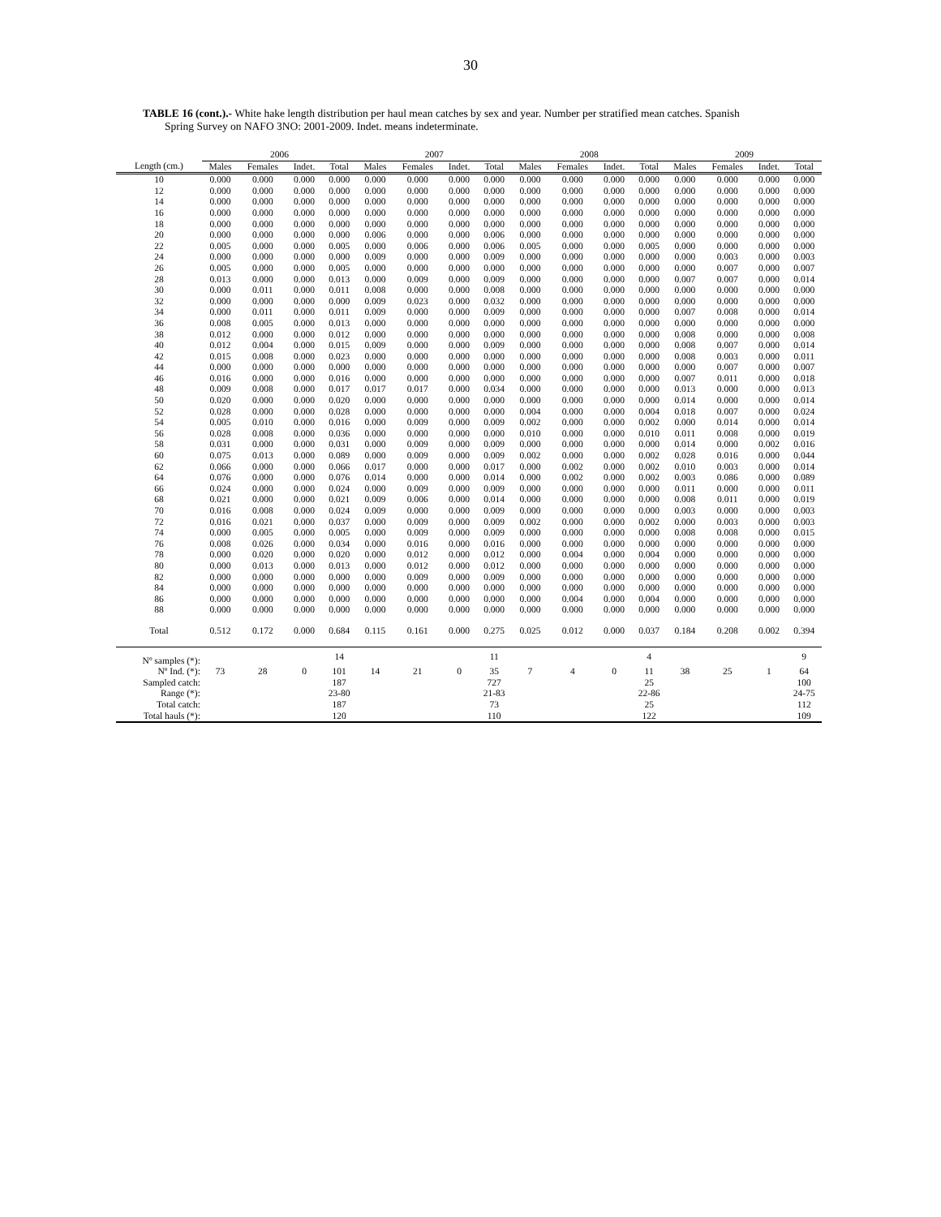30
TABLE 16 (cont.).- White hake length distribution per haul mean catches by sex and year. Number per stratified mean catches. Spanish
Spring Survey on NAFO 3NO: 2001-2009. Indet. means indeterminate.
| | 2006 | | | | 2007 | | | | 2008 | | | | 2009 | | | |
| --- | --- | --- | --- | --- | --- | --- | --- | --- | --- | --- | --- | --- | --- | --- | --- | --- |
| Length (cm.) | Males | Females | Indet. | Total | Males | Females | Indet. | Total | Males | Females | Indet. | Total | Males | Females | Indet. | Total |
| 10 | 0.000 | 0.000 | 0.000 | 0.000 | 0.000 | 0.000 | 0.000 | 0.000 | 0.000 | 0.000 | 0.000 | 0.000 | 0.000 | 0.000 | 0.000 | 0.000 |
| 12 | 0.000 | 0.000 | 0.000 | 0.000 | 0.000 | 0.000 | 0.000 | 0.000 | 0.000 | 0.000 | 0.000 | 0.000 | 0.000 | 0.000 | 0.000 | 0.000 |
| 14 | 0.000 | 0.000 | 0.000 | 0.000 | 0.000 | 0.000 | 0.000 | 0.000 | 0.000 | 0.000 | 0.000 | 0.000 | 0.000 | 0.000 | 0.000 | 0.000 |
| 16 | 0.000 | 0.000 | 0.000 | 0.000 | 0.000 | 0.000 | 0.000 | 0.000 | 0.000 | 0.000 | 0.000 | 0.000 | 0.000 | 0.000 | 0.000 | 0.000 |
| 18 | 0.000 | 0.000 | 0.000 | 0.000 | 0.000 | 0.000 | 0.000 | 0.000 | 0.000 | 0.000 | 0.000 | 0.000 | 0.000 | 0.000 | 0.000 | 0.000 |
| 20 | 0.000 | 0.000 | 0.000 | 0.000 | 0.006 | 0.000 | 0.000 | 0.006 | 0.000 | 0.000 | 0.000 | 0.000 | 0.000 | 0.000 | 0.000 | 0.000 |
| 22 | 0.005 | 0.000 | 0.000 | 0.005 | 0.000 | 0.006 | 0.000 | 0.006 | 0.005 | 0.000 | 0.000 | 0.005 | 0.000 | 0.000 | 0.000 | 0.000 |
| 24 | 0.000 | 0.000 | 0.000 | 0.000 | 0.009 | 0.000 | 0.000 | 0.009 | 0.000 | 0.000 | 0.000 | 0.000 | 0.000 | 0.003 | 0.000 | 0.003 |
| 26 | 0.005 | 0.000 | 0.000 | 0.005 | 0.000 | 0.000 | 0.000 | 0.000 | 0.000 | 0.000 | 0.000 | 0.000 | 0.000 | 0.007 | 0.000 | 0.007 |
| 28 | 0.013 | 0.000 | 0.000 | 0.013 | 0.000 | 0.009 | 0.000 | 0.009 | 0.000 | 0.000 | 0.000 | 0.000 | 0.007 | 0.007 | 0.000 | 0.014 |
| 30 | 0.000 | 0.011 | 0.000 | 0.011 | 0.008 | 0.000 | 0.000 | 0.008 | 0.000 | 0.000 | 0.000 | 0.000 | 0.000 | 0.000 | 0.000 | 0.000 |
| 32 | 0.000 | 0.000 | 0.000 | 0.000 | 0.009 | 0.023 | 0.000 | 0.032 | 0.000 | 0.000 | 0.000 | 0.000 | 0.000 | 0.000 | 0.000 | 0.000 |
| 34 | 0.000 | 0.011 | 0.000 | 0.011 | 0.009 | 0.000 | 0.000 | 0.009 | 0.000 | 0.000 | 0.000 | 0.000 | 0.007 | 0.008 | 0.000 | 0.014 |
| 36 | 0.008 | 0.005 | 0.000 | 0.013 | 0.000 | 0.000 | 0.000 | 0.000 | 0.000 | 0.000 | 0.000 | 0.000 | 0.000 | 0.000 | 0.000 | 0.000 |
| 38 | 0.012 | 0.000 | 0.000 | 0.012 | 0.000 | 0.000 | 0.000 | 0.000 | 0.000 | 0.000 | 0.000 | 0.000 | 0.008 | 0.000 | 0.000 | 0.008 |
| 40 | 0.012 | 0.004 | 0.000 | 0.015 | 0.009 | 0.000 | 0.000 | 0.009 | 0.000 | 0.000 | 0.000 | 0.000 | 0.008 | 0.007 | 0.000 | 0.014 |
| 42 | 0.015 | 0.008 | 0.000 | 0.023 | 0.000 | 0.000 | 0.000 | 0.000 | 0.000 | 0.000 | 0.000 | 0.000 | 0.008 | 0.003 | 0.000 | 0.011 |
| 44 | 0.000 | 0.000 | 0.000 | 0.000 | 0.000 | 0.000 | 0.000 | 0.000 | 0.000 | 0.000 | 0.000 | 0.000 | 0.000 | 0.007 | 0.000 | 0.007 |
| 46 | 0.016 | 0.000 | 0.000 | 0.016 | 0.000 | 0.000 | 0.000 | 0.000 | 0.000 | 0.000 | 0.000 | 0.000 | 0.007 | 0.011 | 0.000 | 0.018 |
| 48 | 0.009 | 0.008 | 0.000 | 0.017 | 0.017 | 0.017 | 0.000 | 0.034 | 0.000 | 0.000 | 0.000 | 0.000 | 0.013 | 0.000 | 0.000 | 0.013 |
| 50 | 0.020 | 0.000 | 0.000 | 0.020 | 0.000 | 0.000 | 0.000 | 0.000 | 0.000 | 0.000 | 0.000 | 0.000 | 0.014 | 0.000 | 0.000 | 0.014 |
| 52 | 0.028 | 0.000 | 0.000 | 0.028 | 0.000 | 0.000 | 0.000 | 0.000 | 0.004 | 0.000 | 0.000 | 0.004 | 0.018 | 0.007 | 0.000 | 0.024 |
| 54 | 0.005 | 0.010 | 0.000 | 0.016 | 0.000 | 0.009 | 0.000 | 0.009 | 0.002 | 0.000 | 0.000 | 0.002 | 0.000 | 0.014 | 0.000 | 0.014 |
| 56 | 0.028 | 0.008 | 0.000 | 0.036 | 0.000 | 0.000 | 0.000 | 0.000 | 0.010 | 0.000 | 0.000 | 0.010 | 0.011 | 0.008 | 0.000 | 0.019 |
| 58 | 0.031 | 0.000 | 0.000 | 0.031 | 0.000 | 0.009 | 0.000 | 0.009 | 0.000 | 0.000 | 0.000 | 0.000 | 0.014 | 0.000 | 0.002 | 0.016 |
| 60 | 0.075 | 0.013 | 0.000 | 0.089 | 0.000 | 0.009 | 0.000 | 0.009 | 0.002 | 0.000 | 0.000 | 0.002 | 0.028 | 0.016 | 0.000 | 0.044 |
| 62 | 0.066 | 0.000 | 0.000 | 0.066 | 0.017 | 0.000 | 0.000 | 0.017 | 0.000 | 0.002 | 0.000 | 0.002 | 0.010 | 0.003 | 0.000 | 0.014 |
| 64 | 0.076 | 0.000 | 0.000 | 0.076 | 0.014 | 0.000 | 0.000 | 0.014 | 0.000 | 0.002 | 0.000 | 0.002 | 0.003 | 0.086 | 0.000 | 0.089 |
| 66 | 0.024 | 0.000 | 0.000 | 0.024 | 0.000 | 0.009 | 0.000 | 0.009 | 0.000 | 0.000 | 0.000 | 0.000 | 0.011 | 0.000 | 0.000 | 0.011 |
| 68 | 0.021 | 0.000 | 0.000 | 0.021 | 0.009 | 0.006 | 0.000 | 0.014 | 0.000 | 0.000 | 0.000 | 0.000 | 0.008 | 0.011 | 0.000 | 0.019 |
| 70 | 0.016 | 0.008 | 0.000 | 0.024 | 0.009 | 0.000 | 0.000 | 0.009 | 0.000 | 0.000 | 0.000 | 0.000 | 0.003 | 0.000 | 0.000 | 0.003 |
| 72 | 0.016 | 0.021 | 0.000 | 0.037 | 0.000 | 0.009 | 0.000 | 0.009 | 0.002 | 0.000 | 0.000 | 0.002 | 0.000 | 0.003 | 0.000 | 0.003 |
| 74 | 0.000 | 0.005 | 0.000 | 0.005 | 0.000 | 0.009 | 0.000 | 0.009 | 0.000 | 0.000 | 0.000 | 0.000 | 0.008 | 0.008 | 0.000 | 0.015 |
| 76 | 0.008 | 0.026 | 0.000 | 0.034 | 0.000 | 0.016 | 0.000 | 0.016 | 0.000 | 0.000 | 0.000 | 0.000 | 0.000 | 0.000 | 0.000 | 0.000 |
| 78 | 0.000 | 0.020 | 0.000 | 0.020 | 0.000 | 0.012 | 0.000 | 0.012 | 0.000 | 0.004 | 0.000 | 0.004 | 0.000 | 0.000 | 0.000 | 0.000 |
| 80 | 0.000 | 0.013 | 0.000 | 0.013 | 0.000 | 0.012 | 0.000 | 0.012 | 0.000 | 0.000 | 0.000 | 0.000 | 0.000 | 0.000 | 0.000 | 0.000 |
| 82 | 0.000 | 0.000 | 0.000 | 0.000 | 0.000 | 0.009 | 0.000 | 0.009 | 0.000 | 0.000 | 0.000 | 0.000 | 0.000 | 0.000 | 0.000 | 0.000 |
| 84 | 0.000 | 0.000 | 0.000 | 0.000 | 0.000 | 0.000 | 0.000 | 0.000 | 0.000 | 0.000 | 0.000 | 0.000 | 0.000 | 0.000 | 0.000 | 0.000 |
| 86 | 0.000 | 0.000 | 0.000 | 0.000 | 0.000 | 0.000 | 0.000 | 0.000 | 0.000 | 0.004 | 0.000 | 0.004 | 0.000 | 0.000 | 0.000 | 0.000 |
| 88 | 0.000 | 0.000 | 0.000 | 0.000 | 0.000 | 0.000 | 0.000 | 0.000 | 0.000 | 0.000 | 0.000 | 0.000 | 0.000 | 0.000 | 0.000 | 0.000 |
| Total | 0.512 | 0.172 | 0.000 | 0.684 | 0.115 | 0.161 | 0.000 | 0.275 | 0.025 | 0.012 | 0.000 | 0.037 | 0.184 | 0.208 | 0.002 | 0.394 |
| Nº samples (*): | | | | 14 | | | | 11 | | | | 4 | | | | 9 |
| Nº Ind. (*): | 73 | 28 | 0 | 101 | 14 | 21 | 0 | 35 | 7 | 4 | 0 | 11 | 38 | 25 | 1 | 64 |
| Sampled catch: | | | | 187 | | | | 727 | | | | 25 | | | | 100 |
| Range (*): | | | | 23-80 | | | | 21-83 | | | | 22-86 | | | | 24-75 |
| Total catch: | | | | 187 | | | | 73 | | | | 25 | | | | 112 |
| Total hauls (*): | | | | 120 | | | | 110 | | | | 122 | | | | 109 |